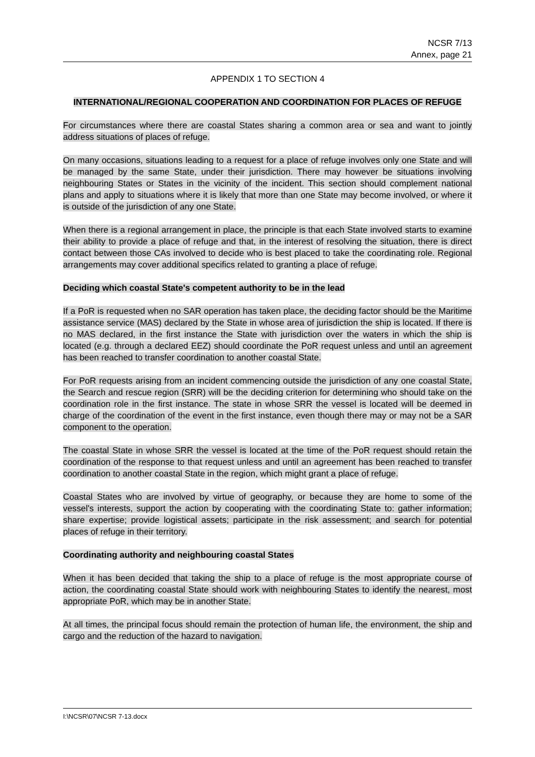NCSR 7/13
Annex, page 21
APPENDIX 1 TO SECTION 4
INTERNATIONAL/REGIONAL COOPERATION AND COORDINATION FOR PLACES OF REFUGE
For circumstances where there are coastal States sharing a common area or sea and want to jointly address situations of places of refuge.
On many occasions, situations leading to a request for a place of refuge involves only one State and will be managed by the same State, under their jurisdiction. There may however be situations involving neighbouring States or States in the vicinity of the incident. This section should complement national plans and apply to situations where it is likely that more than one State may become involved, or where it is outside of the jurisdiction of any one State.
When there is a regional arrangement in place, the principle is that each State involved starts to examine their ability to provide a place of refuge and that, in the interest of resolving the situation, there is direct contact between those CAs involved to decide who is best placed to take the coordinating role. Regional arrangements may cover additional specifics related to granting a place of refuge.
Deciding which coastal State's competent authority to be in the lead
If a PoR is requested when no SAR operation has taken place, the deciding factor should be the Maritime assistance service (MAS) declared by the State in whose area of jurisdiction the ship is located. If there is no MAS declared, in the first instance the State with jurisdiction over the waters in which the ship is located (e.g. through a declared EEZ) should coordinate the PoR request unless and until an agreement has been reached to transfer coordination to another coastal State.
For PoR requests arising from an incident commencing outside the jurisdiction of any one coastal State, the Search and rescue region (SRR) will be the deciding criterion for determining who should take on the coordination role in the first instance. The state in whose SRR the vessel is located will be deemed in charge of the coordination of the event in the first instance, even though there may or may not be a SAR component to the operation.
The coastal State in whose SRR the vessel is located at the time of the PoR request should retain the coordination of the response to that request unless and until an agreement has been reached to transfer coordination to another coastal State in the region, which might grant a place of refuge.
Coastal States who are involved by virtue of geography, or because they are home to some of the vessel's interests, support the action by cooperating with the coordinating State to: gather information; share expertise; provide logistical assets; participate in the risk assessment; and search for potential places of refuge in their territory.
Coordinating authority and neighbouring coastal States
When it has been decided that taking the ship to a place of refuge is the most appropriate course of action, the coordinating coastal State should work with neighbouring States to identify the nearest, most appropriate PoR, which may be in another State.
At all times, the principal focus should remain the protection of human life, the environment, the ship and cargo and the reduction of the hazard to navigation.
I:\NCSR\07\NCSR 7-13.docx